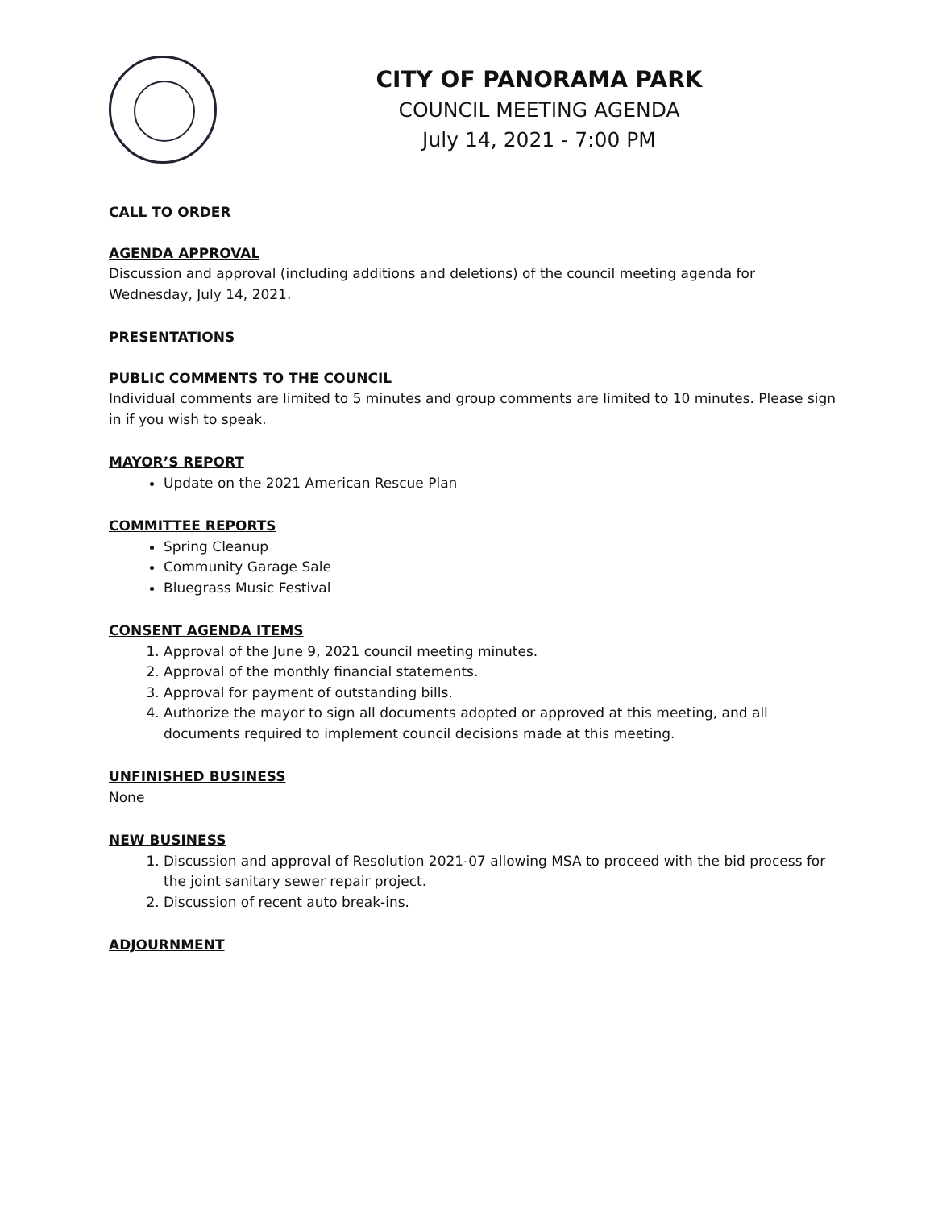CITY OF PANORAMA PARK
COUNCIL MEETING AGENDA
July 14, 2021 - 7:00 PM
CALL TO ORDER
AGENDA APPROVAL
Discussion and approval (including additions and deletions) of the council meeting agenda for Wednesday, July 14, 2021.
PRESENTATIONS
PUBLIC COMMENTS TO THE COUNCIL
Individual comments are limited to 5 minutes and group comments are limited to 10 minutes. Please sign in if you wish to speak.
MAYOR’S REPORT
Update on the 2021 American Rescue Plan
COMMITTEE REPORTS
Spring Cleanup
Community Garage Sale
Bluegrass Music Festival
CONSENT AGENDA ITEMS
1. Approval of the June 9, 2021 council meeting minutes.
2. Approval of the monthly financial statements.
3. Approval for payment of outstanding bills.
4. Authorize the mayor to sign all documents adopted or approved at this meeting, and all documents required to implement council decisions made at this meeting.
UNFINISHED BUSINESS
None
NEW BUSINESS
1. Discussion and approval of Resolution 2021-07 allowing MSA to proceed with the bid process for the joint sanitary sewer repair project.
2. Discussion of recent auto break-ins.
ADJOURNMENT